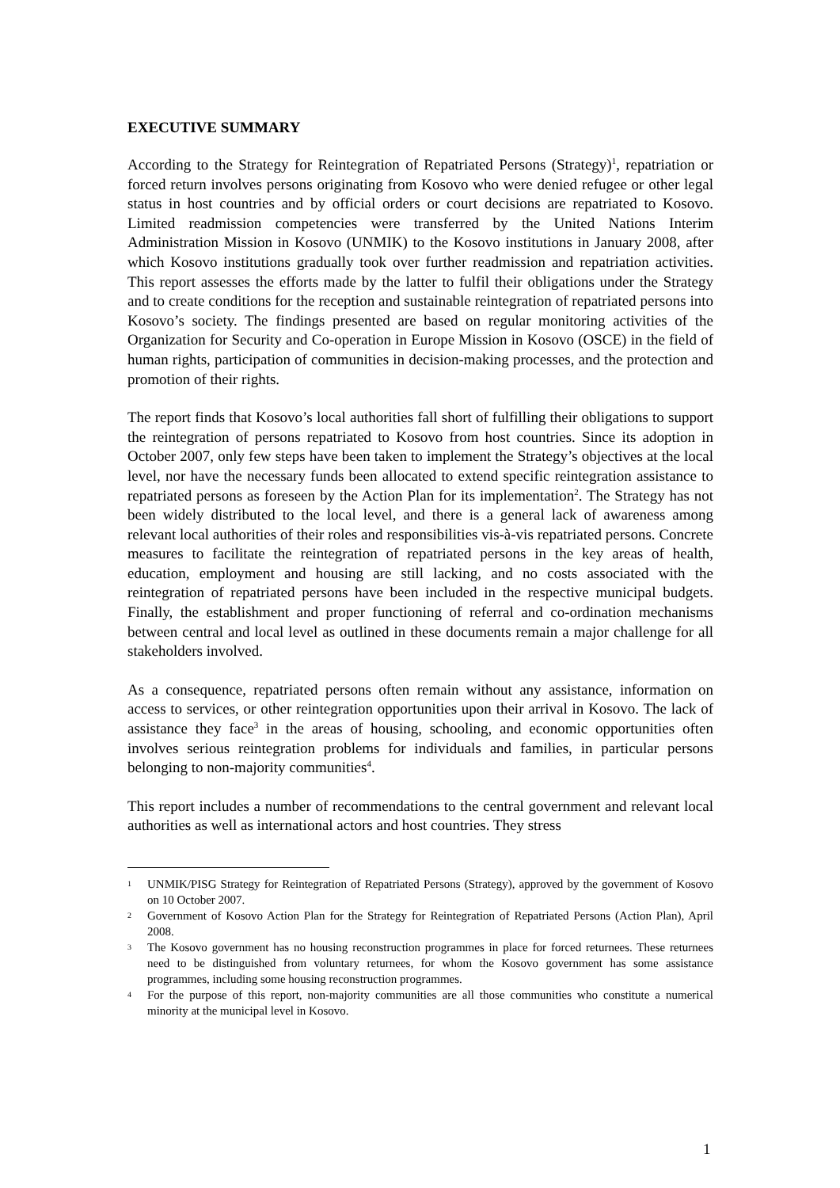EXECUTIVE SUMMARY
According to the Strategy for Reintegration of Repatriated Persons (Strategy)<sup>1</sup>, repatriation or forced return involves persons originating from Kosovo who were denied refugee or other legal status in host countries and by official orders or court decisions are repatriated to Kosovo. Limited readmission competencies were transferred by the United Nations Interim Administration Mission in Kosovo (UNMIK) to the Kosovo institutions in January 2008, after which Kosovo institutions gradually took over further readmission and repatriation activities. This report assesses the efforts made by the latter to fulfil their obligations under the Strategy and to create conditions for the reception and sustainable reintegration of repatriated persons into Kosovo’s society. The findings presented are based on regular monitoring activities of the Organization for Security and Co-operation in Europe Mission in Kosovo (OSCE) in the field of human rights, participation of communities in decision-making processes, and the protection and promotion of their rights.
The report finds that Kosovo’s local authorities fall short of fulfilling their obligations to support the reintegration of persons repatriated to Kosovo from host countries. Since its adoption in October 2007, only few steps have been taken to implement the Strategy’s objectives at the local level, nor have the necessary funds been allocated to extend specific reintegration assistance to repatriated persons as foreseen by the Action Plan for its implementation<sup>2</sup>. The Strategy has not been widely distributed to the local level, and there is a general lack of awareness among relevant local authorities of their roles and responsibilities vis-à-vis repatriated persons. Concrete measures to facilitate the reintegration of repatriated persons in the key areas of health, education, employment and housing are still lacking, and no costs associated with the reintegration of repatriated persons have been included in the respective municipal budgets. Finally, the establishment and proper functioning of referral and co-ordination mechanisms between central and local level as outlined in these documents remain a major challenge for all stakeholders involved.
As a consequence, repatriated persons often remain without any assistance, information on access to services, or other reintegration opportunities upon their arrival in Kosovo. The lack of assistance they face<sup>3</sup> in the areas of housing, schooling, and economic opportunities often involves serious reintegration problems for individuals and families, in particular persons belonging to non-majority communities<sup>4</sup>.
This report includes a number of recommendations to the central government and relevant local authorities as well as international actors and host countries. They stress
1 UNMIK/PISG Strategy for Reintegration of Repatriated Persons (Strategy), approved by the government of Kosovo on 10 October 2007.
2 Government of Kosovo Action Plan for the Strategy for Reintegration of Repatriated Persons (Action Plan), April 2008.
3 The Kosovo government has no housing reconstruction programmes in place for forced returnees. These returnees need to be distinguished from voluntary returnees, for whom the Kosovo government has some assistance programmes, including some housing reconstruction programmes.
4 For the purpose of this report, non-majority communities are all those communities who constitute a numerical minority at the municipal level in Kosovo.
1